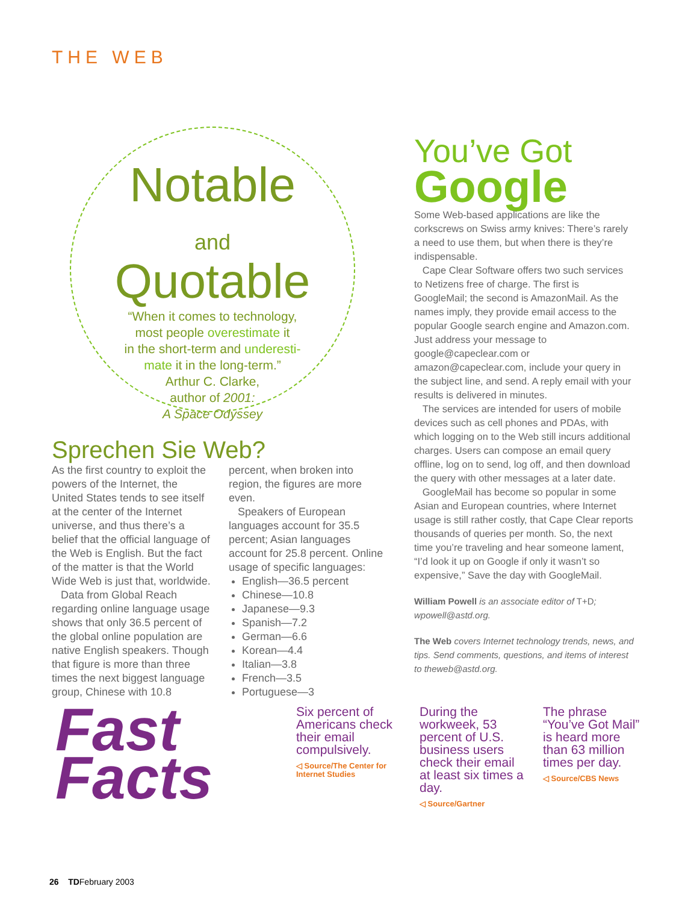THE WEB
Notable
and
Quotable
“When it comes to technology,
most people overestimate it
in the short-term and underesti-
mate it in the long-term.”
Arthur C. Clarke,
author of 2001:
A Space Odyssey
Sprechen Sie Web?
As the first country to exploit the powers of the Internet, the United States tends to see itself at the center of the Internet universe, and thus there’s a belief that the official language of the Web is English. But the fact of the matter is that the World Wide Web is just that, worldwide.
Data from Global Reach regarding online language usage shows that only 36.5 percent of the global online population are native English speakers. Though that figure is more than three times the next biggest language group, Chinese with 10.8
percent, when broken into region, the figures are more even.
Speakers of European languages account for 35.5 percent; Asian languages account for 25.8 percent. Online usage of specific languages:
English—36.5 percent
Chinese—10.8
Japanese—9.3
Spanish—7.2
German—6.6
Korean—4.4
Italian—3.8
French—3.5
Portuguese—3
You’ve Got
Google
Some Web-based applications are like the corkscrews on Swiss army knives: There’s rarely a need to use them, but when there is they’re indispensable.
Cape Clear Software offers two such services to Netizens free of charge. The first is GoogleMail; the second is AmazonMail. As the names imply, they provide email access to the popular Google search engine and Amazon.com. Just address your message to google@capeclear.com or amazon@capeclear.com, include your query in the subject line, and send. A reply email with your results is delivered in minutes.
The services are intended for users of mobile devices such as cell phones and PDAs, with which logging on to the Web still incurs additional charges. Users can compose an email query offline, log on to send, log off, and then download the query with other messages at a later date.
GoogleMail has become so popular in some Asian and European countries, where Internet usage is still rather costly, that Cape Clear reports thousands of queries per month. So, the next time you’re traveling and hear someone lament, “I’d look it up on Google if only it wasn’t so expensive,” Save the day with GoogleMail.
William Powell is an associate editor of T+D; wpowell@astd.org.
The Web covers Internet technology trends, news, and tips. Send comments, questions, and items of interest to theweb@astd.org.
Fast
Facts
Six percent of Americans check their email compulsively.
◁ Source/The Center for Internet Studies
During the workweek, 53 percent of U.S. business users check their email at least six times a day.
◁ Source/Gartner
The phrase “You’ve Got Mail” is heard more than 63 million times per day.
◁ Source/CBS News
26 TDFebruary 2003